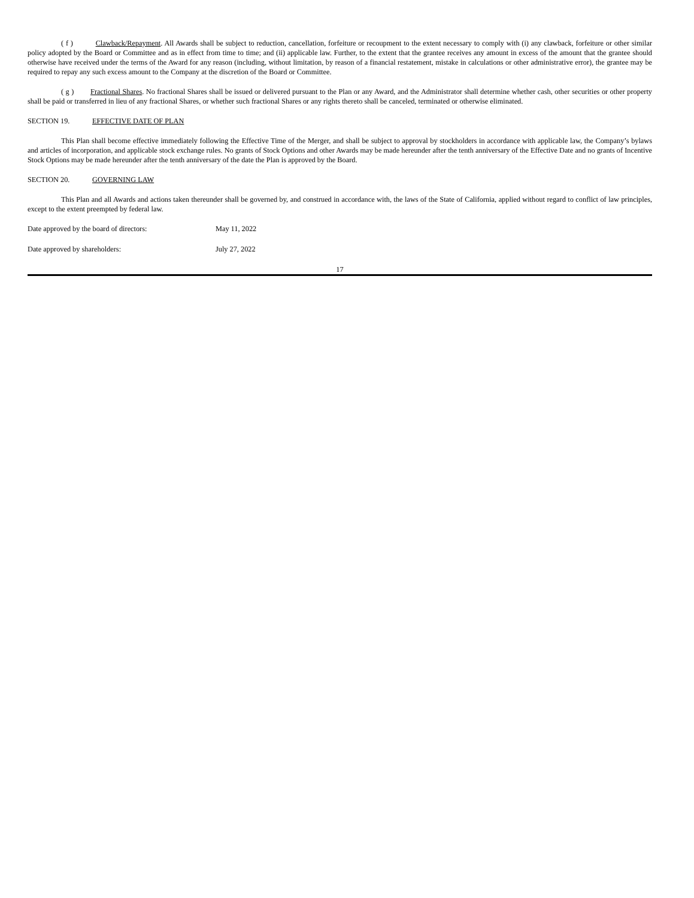( f ) Clawback/Repayment. All Awards shall be subject to reduction, cancellation, forfeiture or recoupment to the extent necessary to comply with (i) any clawback, forfeiture or other similar policy adopted by the Board or Committee and as in effect from time to time; and (ii) applicable law. Further, to the extent that the grantee receives any amount in excess of the amount that the grantee should otherwise have received under the terms of the Award for any reason (including, without limitation, by reason of a financial restatement, mistake in calculations or other administrative error), the grantee may be required to repay any such excess amount to the Company at the discretion of the Board or Committee.
( g ) Fractional Shares. No fractional Shares shall be issued or delivered pursuant to the Plan or any Award, and the Administrator shall determine whether cash, other securities or other property shall be paid or transferred in lieu of any fractional Shares, or whether such fractional Shares or any rights thereto shall be canceled, terminated or otherwise eliminated.
SECTION 19. EFFECTIVE DATE OF PLAN
This Plan shall become effective immediately following the Effective Time of the Merger, and shall be subject to approval by stockholders in accordance with applicable law, the Company’s bylaws and articles of incorporation, and applicable stock exchange rules. No grants of Stock Options and other Awards may be made hereunder after the tenth anniversary of the Effective Date and no grants of Incentive Stock Options may be made hereunder after the tenth anniversary of the date the Plan is approved by the Board.
SECTION 20. GOVERNING LAW
This Plan and all Awards and actions taken thereunder shall be governed by, and construed in accordance with, the laws of the State of California, applied without regard to conflict of law principles, except to the extent preempted by federal law.
Date approved by the board of directors: May 11, 2022
Date approved by shareholders: July 27, 2022
17